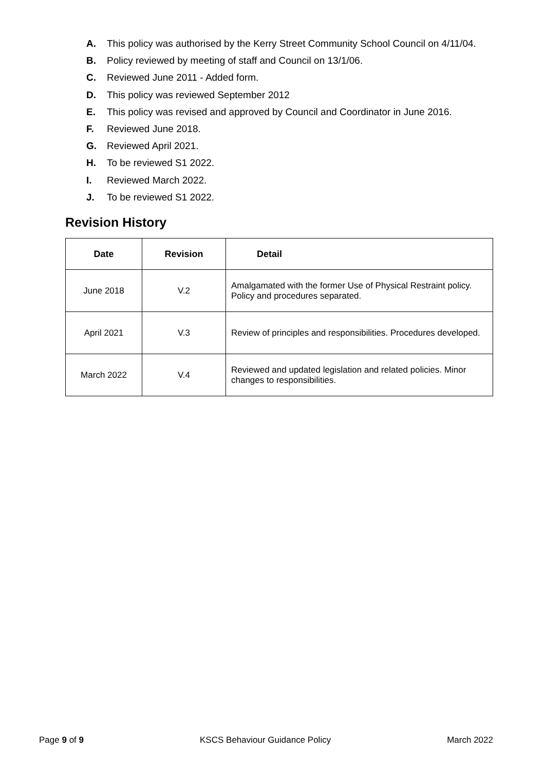A. This policy was authorised by the Kerry Street Community School Council on 4/11/04.
B. Policy reviewed by meeting of staff and Council on 13/1/06.
C. Reviewed June 2011 - Added form.
D. This policy was reviewed September 2012
E. This policy was revised and approved by Council and Coordinator in June 2016.
F. Reviewed June 2018.
G. Reviewed April 2021.
H. To be reviewed S1 2022.
I. Reviewed March 2022.
J. To be reviewed S1 2022.
Revision History
| Date | Revision | Detail |
| --- | --- | --- |
| June 2018 | V.2 | Amalgamated with the former Use of Physical Restraint policy. Policy and procedures separated. |
| April 2021 | V.3 | Review of principles and responsibilities. Procedures developed. |
| March 2022 | V.4 | Reviewed and updated legislation and related policies. Minor changes to responsibilities. |
Page 9 of 9 KSCS Behaviour Guidance Policy March 2022